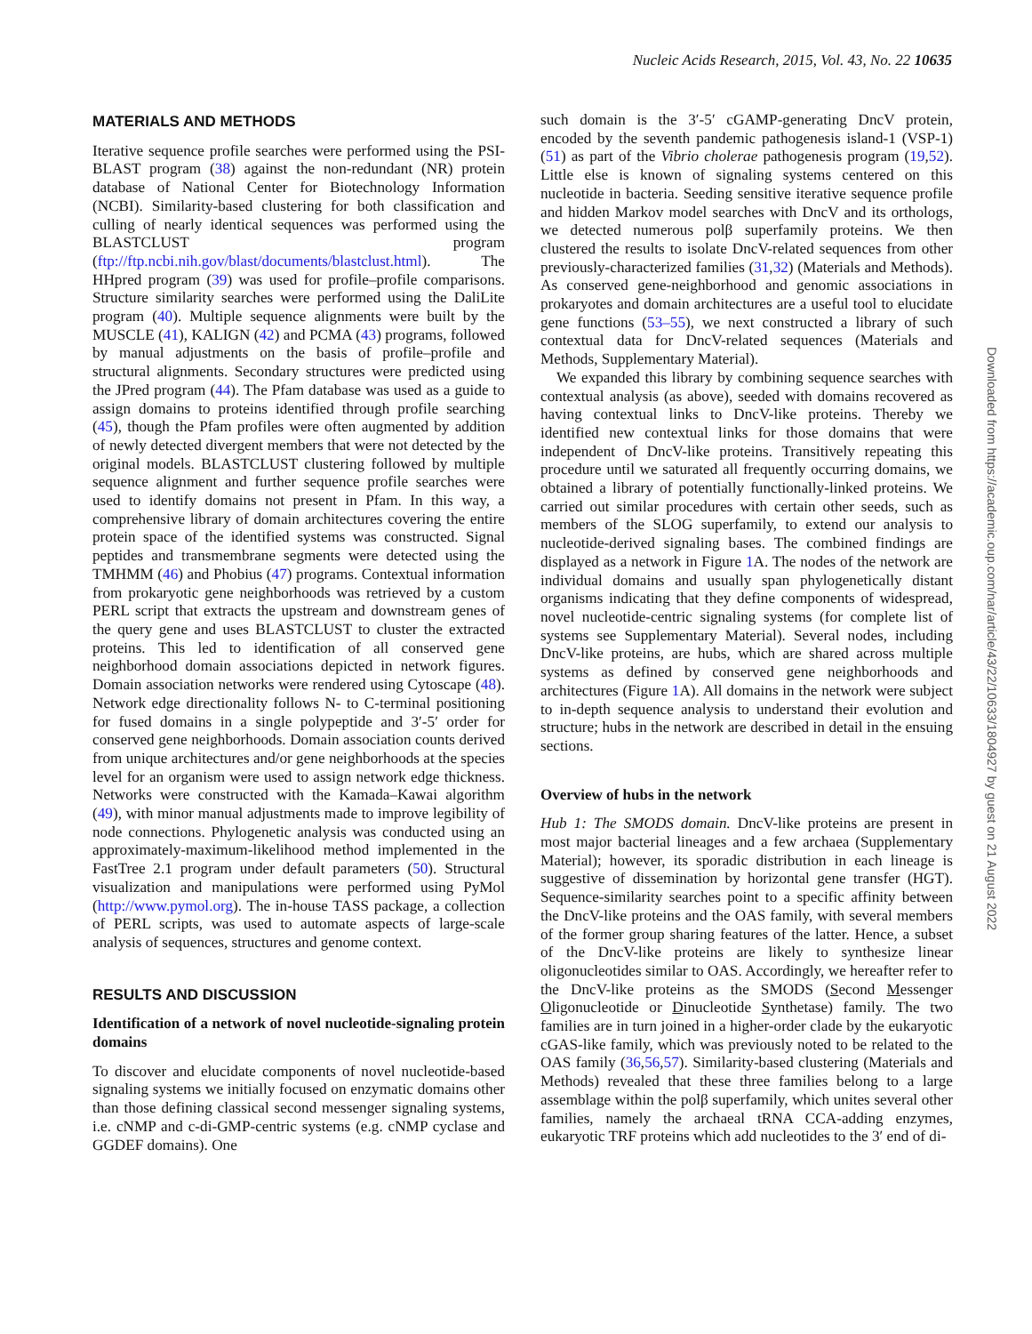Nucleic Acids Research, 2015, Vol. 43, No. 22 10635
MATERIALS AND METHODS
Iterative sequence profile searches were performed using the PSI-BLAST program (38) against the non-redundant (NR) protein database of National Center for Biotechnology Information (NCBI). Similarity-based clustering for both classification and culling of nearly identical sequences was performed using the BLASTCLUST program (ftp://ftp.ncbi.nih.gov/blast/documents/blastclust.html). The HHpred program (39) was used for profile–profile comparisons. Structure similarity searches were performed using the DaliLite program (40). Multiple sequence alignments were built by the MUSCLE (41), KALIGN (42) and PCMA (43) programs, followed by manual adjustments on the basis of profile–profile and structural alignments. Secondary structures were predicted using the JPred program (44). The Pfam database was used as a guide to assign domains to proteins identified through profile searching (45), though the Pfam profiles were often augmented by addition of newly detected divergent members that were not detected by the original models. BLASTCLUST clustering followed by multiple sequence alignment and further sequence profile searches were used to identify domains not present in Pfam. In this way, a comprehensive library of domain architectures covering the entire protein space of the identified systems was constructed. Signal peptides and transmembrane segments were detected using the TMHMM (46) and Phobius (47) programs. Contextual information from prokaryotic gene neighborhoods was retrieved by a custom PERL script that extracts the upstream and downstream genes of the query gene and uses BLASTCLUST to cluster the extracted proteins. This led to identification of all conserved gene neighborhood domain associations depicted in network figures. Domain association networks were rendered using Cytoscape (48). Network edge directionality follows N- to C-terminal positioning for fused domains in a single polypeptide and 3′-5′ order for conserved gene neighborhoods. Domain association counts derived from unique architectures and/or gene neighborhoods at the species level for an organism were used to assign network edge thickness. Networks were constructed with the Kamada–Kawai algorithm (49), with minor manual adjustments made to improve legibility of node connections. Phylogenetic analysis was conducted using an approximately-maximum-likelihood method implemented in the FastTree 2.1 program under default parameters (50). Structural visualization and manipulations were performed using PyMol (http://www.pymol.org). The in-house TASS package, a collection of PERL scripts, was used to automate aspects of large-scale analysis of sequences, structures and genome context.
RESULTS AND DISCUSSION
Identification of a network of novel nucleotide-signaling protein domains
To discover and elucidate components of novel nucleotide-based signaling systems we initially focused on enzymatic domains other than those defining classical second messenger signaling systems, i.e. cNMP and c-di-GMP-centric systems (e.g. cNMP cyclase and GGDEF domains). One
such domain is the 3′-5′ cGAMP-generating DncV protein, encoded by the seventh pandemic pathogenesis island-1 (VSP-1) (51) as part of the Vibrio cholerae pathogenesis program (19,52). Little else is known of signaling systems centered on this nucleotide in bacteria. Seeding sensitive iterative sequence profile and hidden Markov model searches with DncV and its orthologs, we detected numerous polβ superfamily proteins. We then clustered the results to isolate DncV-related sequences from other previously-characterized families (31,32) (Materials and Methods). As conserved gene-neighborhood and genomic associations in prokaryotes and domain architectures are a useful tool to elucidate gene functions (53–55), we next constructed a library of such contextual data for DncV-related sequences (Materials and Methods, Supplementary Material).
We expanded this library by combining sequence searches with contextual analysis (as above), seeded with domains recovered as having contextual links to DncV-like proteins. Thereby we identified new contextual links for those domains that were independent of DncV-like proteins. Transitively repeating this procedure until we saturated all frequently occurring domains, we obtained a library of potentially functionally-linked proteins. We carried out similar procedures with certain other seeds, such as members of the SLOG superfamily, to extend our analysis to nucleotide-derived signaling bases. The combined findings are displayed as a network in Figure 1 A. The nodes of the network are individual domains and usually span phylogenetically distant organisms indicating that they define components of widespread, novel nucleotide-centric signaling systems (for complete list of systems see Supplementary Material). Several nodes, including DncV-like proteins, are hubs, which are shared across multiple systems as defined by conserved gene neighborhoods and architectures (Figure 1 A). All domains in the network were subject to in-depth sequence analysis to understand their evolution and structure; hubs in the network are described in detail in the ensuing sections.
Overview of hubs in the network
Hub 1: The SMODS domain. DncV-like proteins are present in most major bacterial lineages and a few archaea (Supplementary Material); however, its sporadic distribution in each lineage is suggestive of dissemination by horizontal gene transfer (HGT). Sequence-similarity searches point to a specific affinity between the DncV-like proteins and the OAS family, with several members of the former group sharing features of the latter. Hence, a subset of the DncV-like proteins are likely to synthesize linear oligonucleotides similar to OAS. Accordingly, we hereafter refer to the DncV-like proteins as the SMODS (Second Messenger Oligonucleotide or Dinucleotide Synthetase) family. The two families are in turn joined in a higher-order clade by the eukaryotic cGAS-like family, which was previously noted to be related to the OAS family (36,56,57). Similarity-based clustering (Materials and Methods) revealed that these three families belong to a large assemblage within the polβ superfamily, which unites several other families, namely the archaeal tRNA CCA-adding enzymes, eukaryotic TRF proteins which add nucleotides to the 3′ end of di-
Downloaded from https://academic.oup.com/nar/article/43/22/10633/1804927 by guest on 21 August 2022